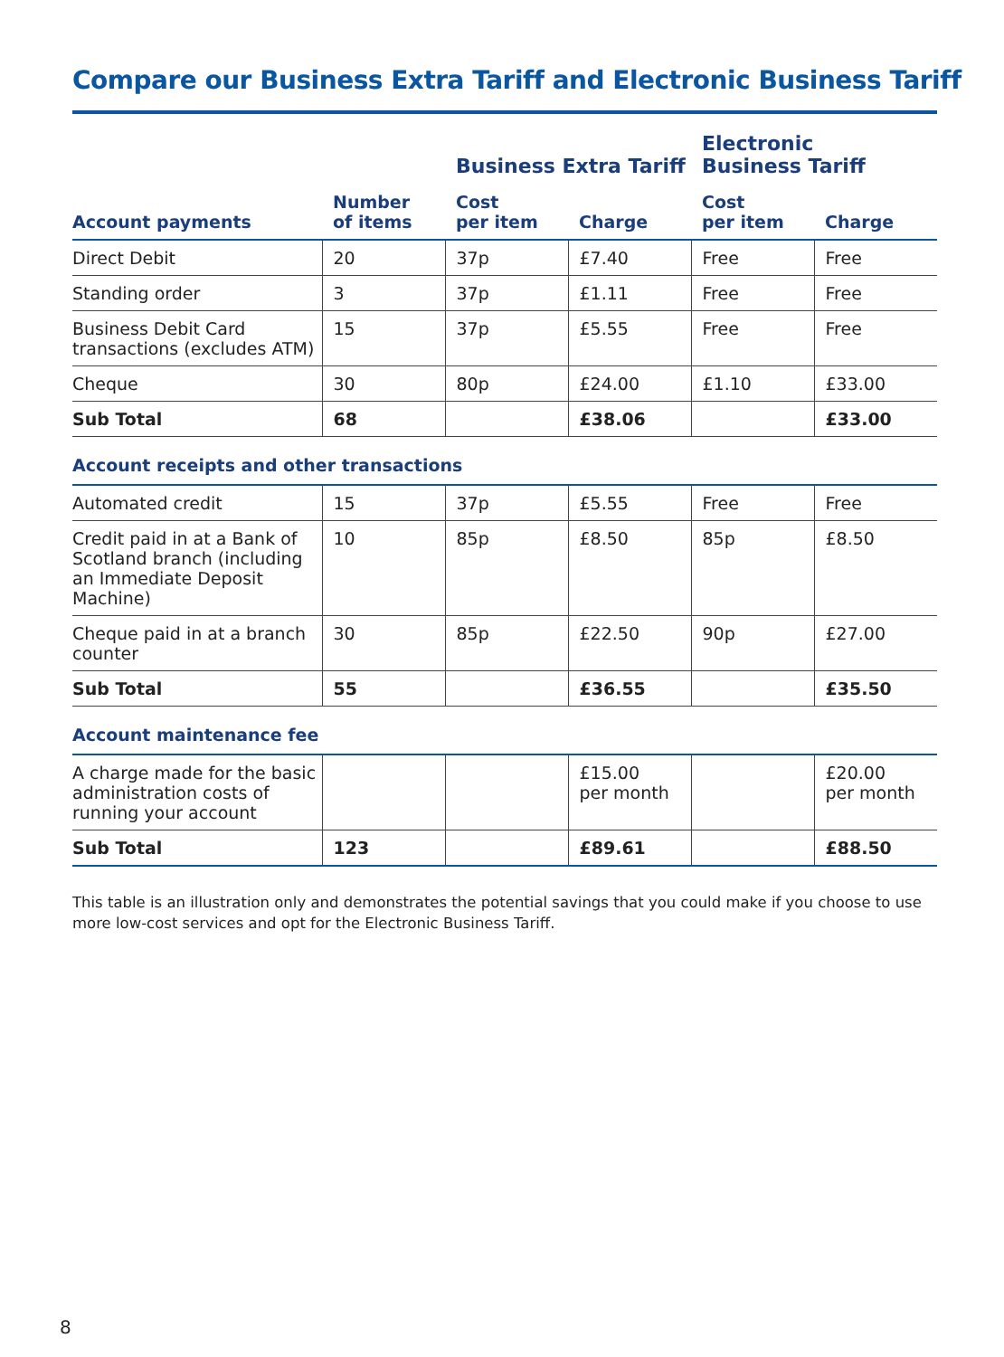Compare our Business Extra Tariff and Electronic Business Tariff
| | | Business Extra Tariff | | Electronic Business Tariff | |
| --- | --- | --- | --- | --- | --- |
| Account payments | Number of items | Cost per item | Charge | Cost per item | Charge |
| Direct Debit | 20 | 37p | £7.40 | Free | Free |
| Standing order | 3 | 37p | £1.11 | Free | Free |
| Business Debit Card transactions (excludes ATM) | 15 | 37p | £5.55 | Free | Free |
| Cheque | 30 | 80p | £24.00 | £1.10 | £33.00 |
| Sub Total | 68 | | £38.06 | | £33.00 |
| Account receipts and other transactions | | | | | |
| Automated credit | 15 | 37p | £5.55 | Free | Free |
| Credit paid in at a Bank of Scotland branch (including an Immediate Deposit Machine) | 10 | 85p | £8.50 | 85p | £8.50 |
| Cheque paid in at a branch counter | 30 | 85p | £22.50 | 90p | £27.00 |
| Sub Total | 55 | | £36.55 | | £35.50 |
| Account maintenance fee | | | | | |
| A charge made for the basic administration costs of running your account | | | £15.00 per month | | £20.00 per month |
| Sub Total | 123 | | £89.61 | | £88.50 |
This table is an illustration only and demonstrates the potential savings that you could make if you choose to use more low-cost services and opt for the Electronic Business Tariff.
8